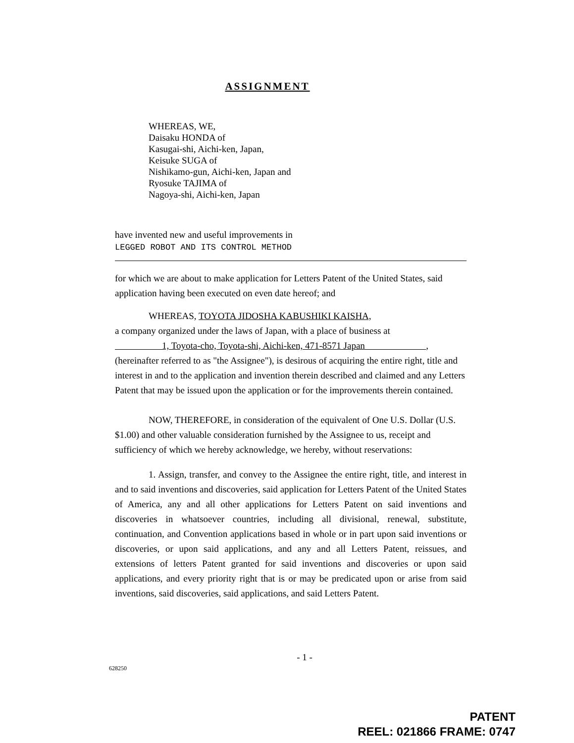ASSIGNMENT
WHEREAS, WE,
Daisaku HONDA of
Kasugai-shi, Aichi-ken, Japan,
Keisuke SUGA of
Nishikamo-gun, Aichi-ken, Japan and
Ryosuke TAJIMA of
Nagoya-shi, Aichi-ken, Japan
have invented new and useful improvements in
LEGGED ROBOT AND ITS CONTROL METHOD
for which we are about to make application for Letters Patent of the United States, said application having been executed on even date hereof; and
WHEREAS, TOYOTA JIDOSHA KABUSHIKI KAISHA,
a company organized under the laws of Japan, with a place of business at
1, Toyota-cho, Toyota-shi, Aichi-ken, 471-8571 Japan ,
(hereinafter referred to as "the Assignee"), is desirous of acquiring the entire right, title and interest in and to the application and invention therein described and claimed and any Letters Patent that may be issued upon the application or for the improvements therein contained.
NOW, THEREFORE, in consideration of the equivalent of One U.S. Dollar (U.S. $1.00) and other valuable consideration furnished by the Assignee to us, receipt and sufficiency of which we hereby acknowledge, we hereby, without reservations:
1. Assign, transfer, and convey to the Assignee the entire right, title, and interest in and to said inventions and discoveries, said application for Letters Patent of the United States of America, any and all other applications for Letters Patent on said inventions and discoveries in whatsoever countries, including all divisional, renewal, substitute, continuation, and Convention applications based in whole or in part upon said inventions or discoveries, or upon said applications, and any and all Letters Patent, reissues, and extensions of letters Patent granted for said inventions and discoveries or upon said applications, and every priority right that is or may be predicated upon or arise from said inventions, said discoveries, said applications, and said Letters Patent.
- 1 -
628250
PATENT
REEL: 021866 FRAME: 0747